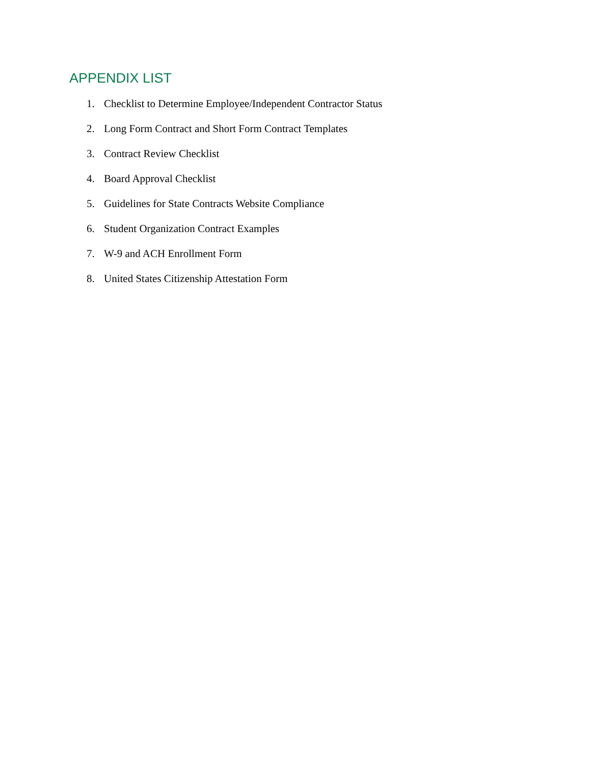APPENDIX LIST
1. Checklist to Determine Employee/Independent Contractor Status
2. Long Form Contract and Short Form Contract Templates
3. Contract Review Checklist
4. Board Approval Checklist
5. Guidelines for State Contracts Website Compliance
6. Student Organization Contract Examples
7. W-9 and ACH Enrollment Form
8. United States Citizenship Attestation Form